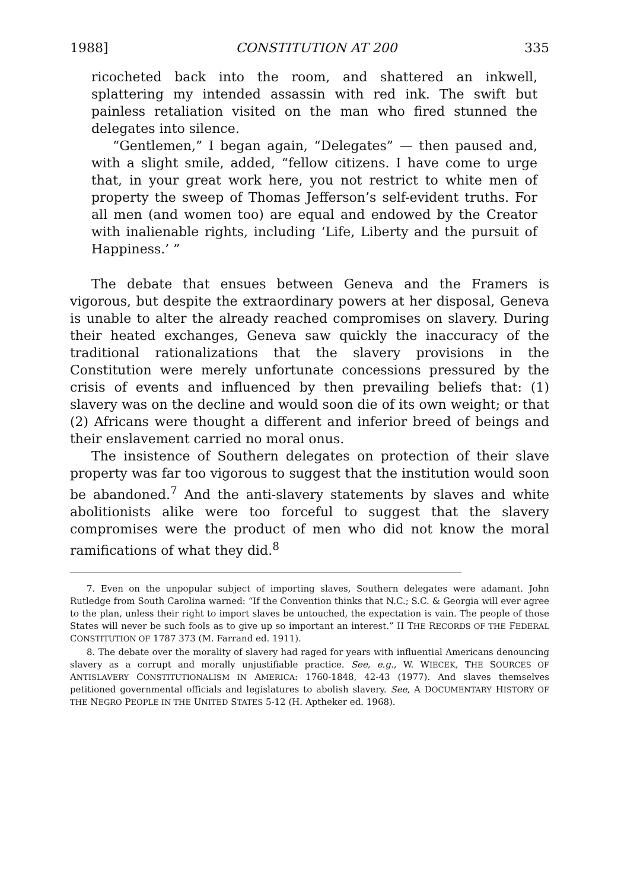1988] CONSTITUTION AT 200 335
ricocheted back into the room, and shattered an inkwell, splattering my intended assassin with red ink. The swift but painless retaliation visited on the man who fired stunned the delegates into silence.
“Gentlemen,” I began again, “Delegates” — then paused and, with a slight smile, added, “fellow citizens. I have come to urge that, in your great work here, you not restrict to white men of property the sweep of Thomas Jefferson’s self-evident truths. For all men (and women too) are equal and endowed by the Creator with inalienable rights, including ‘Life, Liberty and the pursuit of Happiness.’ ”
The debate that ensues between Geneva and the Framers is vigorous, but despite the extraordinary powers at her disposal, Geneva is unable to alter the already reached compromises on slavery. During their heated exchanges, Geneva saw quickly the inaccuracy of the traditional rationalizations that the slavery provisions in the Constitution were merely unfortunate concessions pressured by the crisis of events and influenced by then prevailing beliefs that: (1) slavery was on the decline and would soon die of its own weight; or that (2) Africans were thought a different and inferior breed of beings and their enslavement carried no moral onus.
The insistence of Southern delegates on protection of their slave property was far too vigorous to suggest that the institution would soon be abandoned.<sup>7</sup> And the anti-slavery statements by slaves and white abolitionists alike were too forceful to suggest that the slavery compromises were the product of men who did not know the moral ramifications of what they did.<sup>8</sup>
7. Even on the unpopular subject of importing slaves, Southern delegates were adamant. John Rutledge from South Carolina warned: “If the Convention thinks that N.C.; S.C. & Georgia will ever agree to the plan, unless their right to import slaves be untouched, the expectation is vain. The people of those States will never be such fools as to give up so important an interest.” II THE RECORDS OF THE FEDERAL CONSTITUTION OF 1787 373 (M. Farrand ed. 1911).
8. The debate over the morality of slavery had raged for years with influential Americans denouncing slavery as a corrupt and morally unjustifiable practice. See, e.g., W. WIECEK, THE SOURCES OF ANTISLAVERY CONSTITUTIONALISM IN AMERICA: 1760-1848, 42-43 (1977). And slaves themselves petitioned governmental officials and legislatures to abolish slavery. See, A DOCUMENTARY HISTORY OF THE NEGRO PEOPLE IN THE UNITED STATES 5-12 (H. Aptheker ed. 1968).